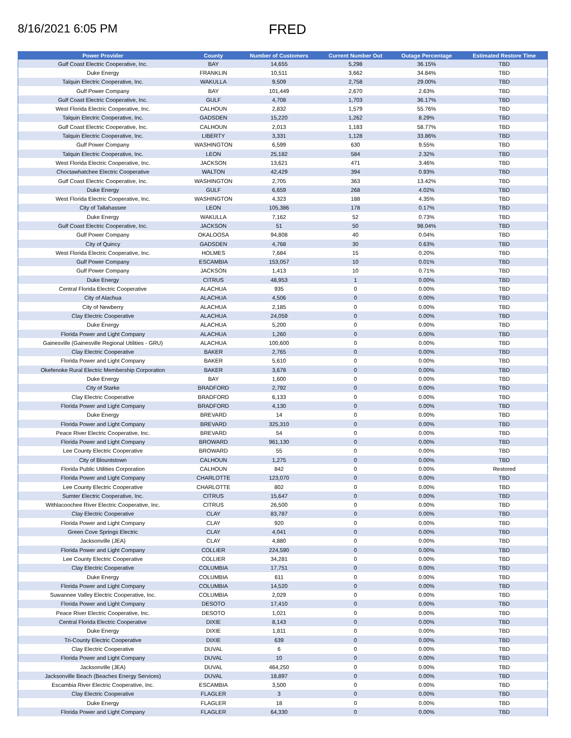8/16/2021 6:05 PM
FRED
| Power Provider | County | Number of Customers | Current Number Out | Outage Percentage | Estimated Restore Time |
| --- | --- | --- | --- | --- | --- |
| Gulf Coast Electric Cooperative, Inc. | BAY | 14,655 | 5,298 | 36.15% | TBD |
| Duke Energy | FRANKLIN | 10,511 | 3,662 | 34.84% | TBD |
| Talquin Electric Cooperative, Inc. | WAKULLA | 9,509 | 2,758 | 29.00% | TBD |
| Gulf Power Company | BAY | 101,449 | 2,670 | 2.63% | TBD |
| Gulf Coast Electric Cooperative, Inc. | GULF | 4,708 | 1,703 | 36.17% | TBD |
| West Florida Electric Cooperative, Inc. | CALHOUN | 2,832 | 1,579 | 55.76% | TBD |
| Talquin Electric Cooperative, Inc. | GADSDEN | 15,220 | 1,262 | 8.29% | TBD |
| Gulf Coast Electric Cooperative, Inc. | CALHOUN | 2,013 | 1,183 | 58.77% | TBD |
| Talquin Electric Cooperative, Inc. | LIBERTY | 3,331 | 1,128 | 33.86% | TBD |
| Gulf Power Company | WASHINGTON | 6,599 | 630 | 9.55% | TBD |
| Talquin Electric Cooperative, Inc. | LEON | 25,182 | 584 | 2.32% | TBD |
| West Florida Electric Cooperative, Inc. | JACKSON | 13,621 | 471 | 3.46% | TBD |
| Choctawhatchee Electric Cooperative | WALTON | 42,429 | 394 | 0.93% | TBD |
| Gulf Coast Electric Cooperative, Inc. | WASHINGTON | 2,705 | 363 | 13.42% | TBD |
| Duke Energy | GULF | 6,659 | 268 | 4.02% | TBD |
| West Florida Electric Cooperative, Inc. | WASHINGTON | 4,323 | 188 | 4.35% | TBD |
| City of Tallahassee | LEON | 105,386 | 178 | 0.17% | TBD |
| Duke Energy | WAKULLA | 7,162 | 52 | 0.73% | TBD |
| Gulf Coast Electric Cooperative, Inc. | JACKSON | 51 | 50 | 98.04% | TBD |
| Gulf Power Company | OKALOOSA | 94,808 | 40 | 0.04% | TBD |
| City of Quincy | GADSDEN | 4,768 | 30 | 0.63% | TBD |
| West Florida Electric Cooperative, Inc. | HOLMES | 7,684 | 15 | 0.20% | TBD |
| Gulf Power Company | ESCAMBIA | 153,057 | 10 | 0.01% | TBD |
| Gulf Power Company | JACKSON | 1,413 | 10 | 0.71% | TBD |
| Duke Energy | CITRUS | 48,953 | 1 | 0.00% | TBD |
| Central Florida Electric Cooperative | ALACHUA | 935 | 0 | 0.00% | TBD |
| City of Alachua | ALACHUA | 4,506 | 0 | 0.00% | TBD |
| City of Newberry | ALACHUA | 2,185 | 0 | 0.00% | TBD |
| Clay Electric Cooperative | ALACHUA | 24,059 | 0 | 0.00% | TBD |
| Duke Energy | ALACHUA | 5,200 | 0 | 0.00% | TBD |
| Florida Power and Light Company | ALACHUA | 1,260 | 0 | 0.00% | TBD |
| Gainesville (Gainesville Regional Utilities - GRU) | ALACHUA | 100,600 | 0 | 0.00% | TBD |
| Clay Electric Cooperative | BAKER | 2,765 | 0 | 0.00% | TBD |
| Florida Power and Light Company | BAKER | 5,610 | 0 | 0.00% | TBD |
| Okefenoke Rural Electric Membership Corporation | BAKER | 3,678 | 0 | 0.00% | TBD |
| Duke Energy | BAY | 1,600 | 0 | 0.00% | TBD |
| City of Starke | BRADFORD | 2,792 | 0 | 0.00% | TBD |
| Clay Electric Cooperative | BRADFORD | 6,133 | 0 | 0.00% | TBD |
| Florida Power and Light Company | BRADFORD | 4,130 | 0 | 0.00% | TBD |
| Duke Energy | BREVARD | 14 | 0 | 0.00% | TBD |
| Florida Power and Light Company | BREVARD | 325,310 | 0 | 0.00% | TBD |
| Peace River Electric Cooperative, Inc. | BREVARD | 54 | 0 | 0.00% | TBD |
| Florida Power and Light Company | BROWARD | 961,130 | 0 | 0.00% | TBD |
| Lee County Electric Cooperative | BROWARD | 55 | 0 | 0.00% | TBD |
| City of Blountstown | CALHOUN | 1,275 | 0 | 0.00% | TBD |
| Florida Public Utilities Corporation | CALHOUN | 842 | 0 | 0.00% | Restored |
| Florida Power and Light Company | CHARLOTTE | 123,070 | 0 | 0.00% | TBD |
| Lee County Electric Cooperative | CHARLOTTE | 802 | 0 | 0.00% | TBD |
| Sumter Electric Cooperative, Inc. | CITRUS | 15,647 | 0 | 0.00% | TBD |
| Withlacoochee River Electric Cooperative, Inc. | CITRUS | 26,500 | 0 | 0.00% | TBD |
| Clay Electric Cooperative | CLAY | 83,787 | 0 | 0.00% | TBD |
| Florida Power and Light Company | CLAY | 920 | 0 | 0.00% | TBD |
| Green Cove Springs Electric | CLAY | 4,041 | 0 | 0.00% | TBD |
| Jacksonville (JEA) | CLAY | 4,880 | 0 | 0.00% | TBD |
| Florida Power and Light Company | COLLIER | 224,590 | 0 | 0.00% | TBD |
| Lee County Electric Cooperative | COLLIER | 34,281 | 0 | 0.00% | TBD |
| Clay Electric Cooperative | COLUMBIA | 17,751 | 0 | 0.00% | TBD |
| Duke Energy | COLUMBIA | 611 | 0 | 0.00% | TBD |
| Florida Power and Light Company | COLUMBIA | 14,520 | 0 | 0.00% | TBD |
| Suwannee Valley Electric Cooperative, Inc. | COLUMBIA | 2,029 | 0 | 0.00% | TBD |
| Florida Power and Light Company | DESOTO | 17,410 | 0 | 0.00% | TBD |
| Peace River Electric Cooperative, Inc. | DESOTO | 1,021 | 0 | 0.00% | TBD |
| Central Florida Electric Cooperative | DIXIE | 8,143 | 0 | 0.00% | TBD |
| Duke Energy | DIXIE | 1,811 | 0 | 0.00% | TBD |
| Tri-County Electric Cooperative | DIXIE | 639 | 0 | 0.00% | TBD |
| Clay Electric Cooperative | DUVAL | 6 | 0 | 0.00% | TBD |
| Florida Power and Light Company | DUVAL | 10 | 0 | 0.00% | TBD |
| Jacksonville (JEA) | DUVAL | 464,250 | 0 | 0.00% | TBD |
| Jacksonville Beach (Beaches Energy Services) | DUVAL | 18,897 | 0 | 0.00% | TBD |
| Escambia River Electric Cooperative, Inc. | ESCAMBIA | 3,500 | 0 | 0.00% | TBD |
| Clay Electric Cooperative | FLAGLER | 3 | 0 | 0.00% | TBD |
| Duke Energy | FLAGLER | 18 | 0 | 0.00% | TBD |
| Florida Power and Light Company | FLAGLER | 64,330 | 0 | 0.00% | TBD |